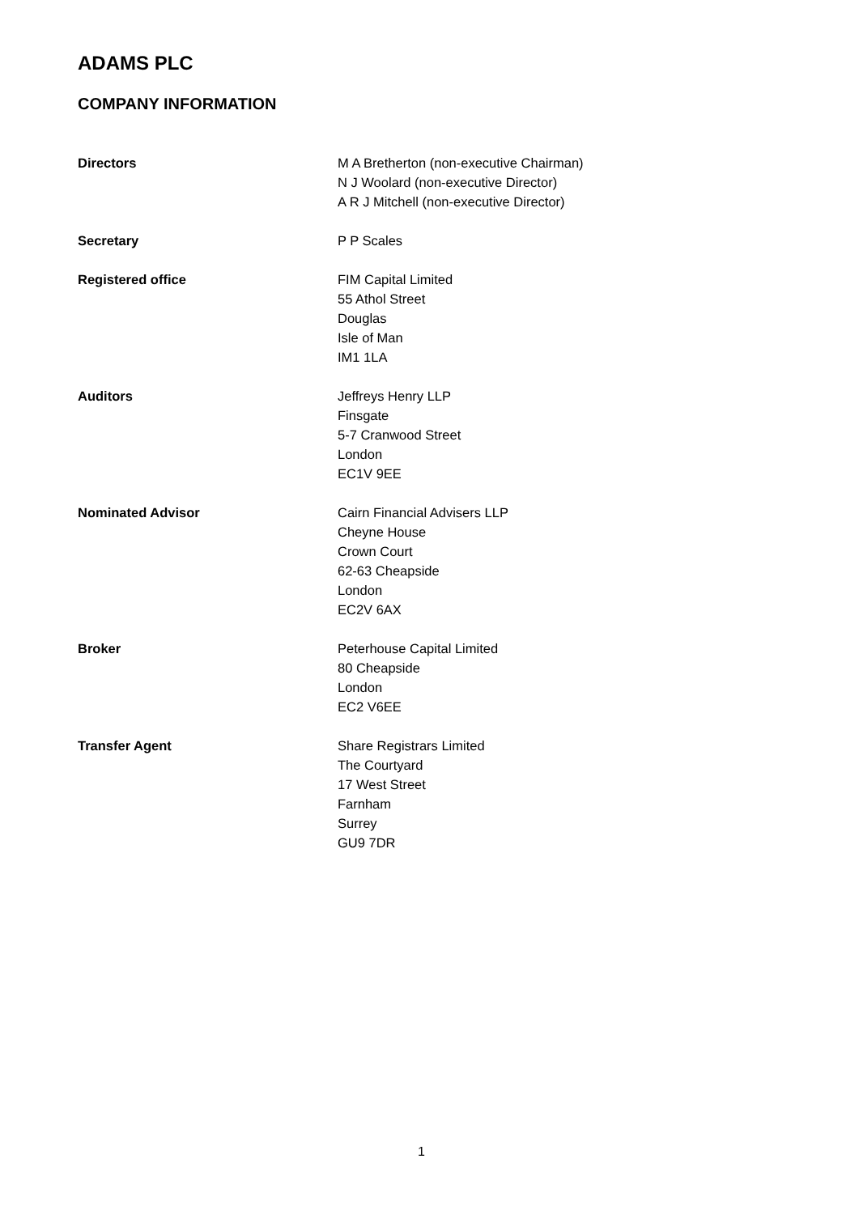ADAMS PLC
COMPANY INFORMATION
Directors M A Bretherton (non-executive Chairman)
N J Woolard (non-executive Director)
A R J Mitchell (non-executive Director)
Secretary P P Scales
Registered office FIM Capital Limited
55 Athol Street
Douglas
Isle of Man
IM1 1LA
Auditors Jeffreys Henry LLP
Finsgate
5-7 Cranwood Street
London
EC1V 9EE
Nominated Advisor Cairn Financial Advisers LLP
Cheyne House
Crown Court
62-63 Cheapside
London
EC2V 6AX
Broker Peterhouse Capital Limited
80 Cheapside
London
EC2 V6EE
Transfer Agent Share Registrars Limited
The Courtyard
17 West Street
Farnham
Surrey
GU9 7DR
1